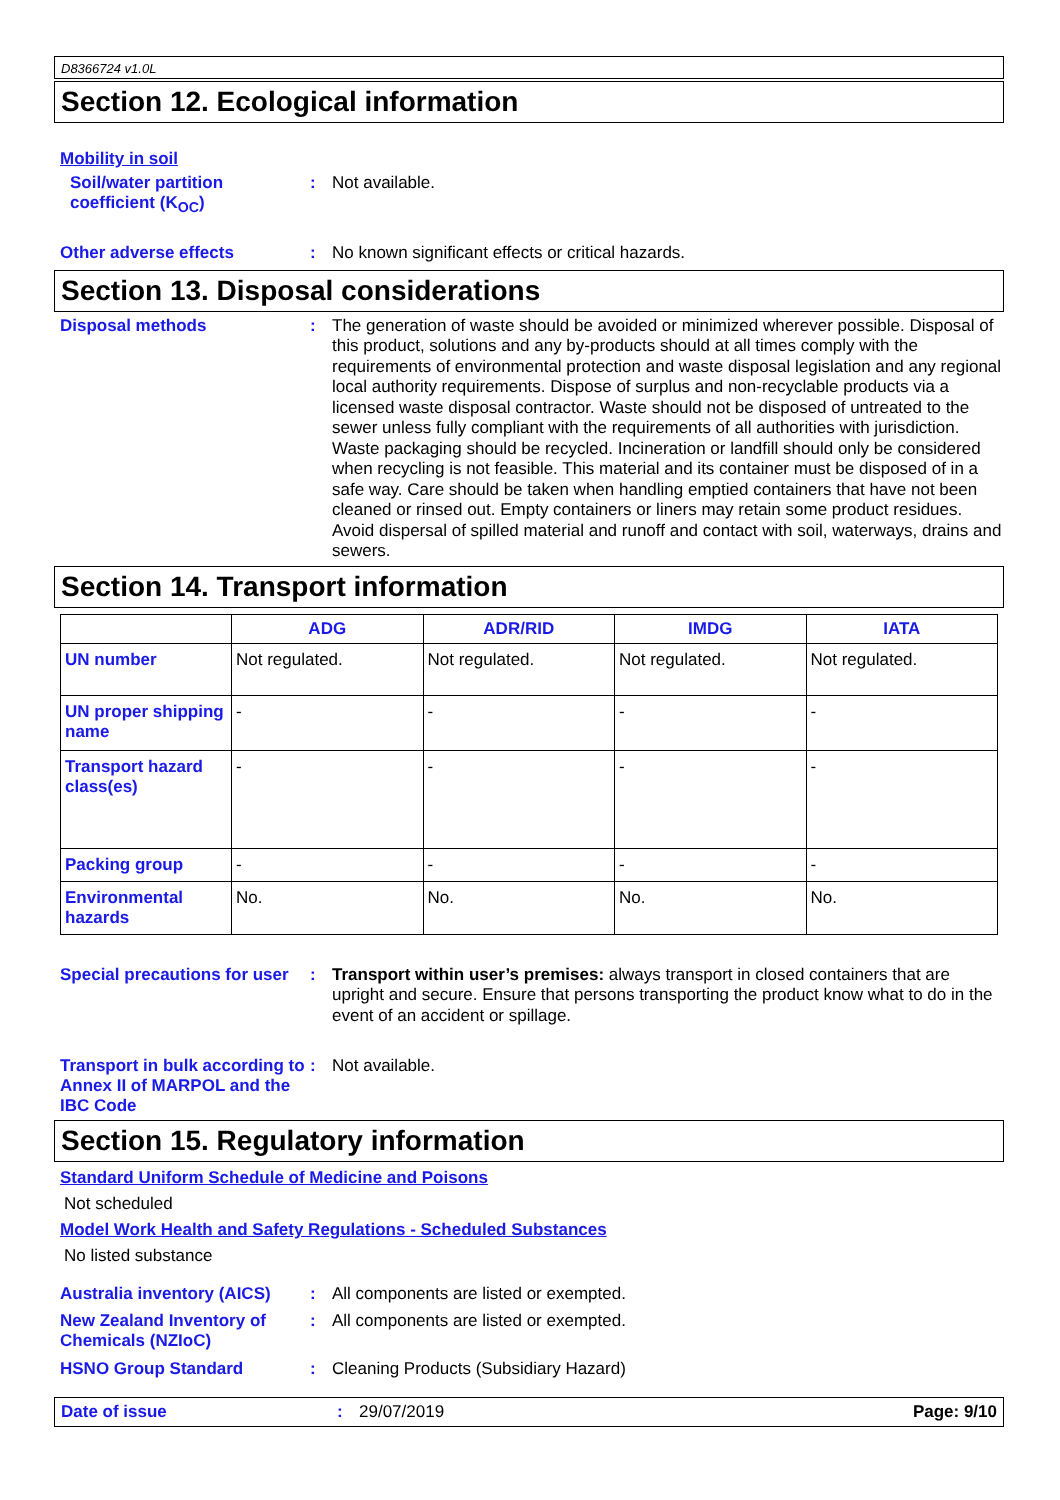D8366724 v1.0L
Section 12. Ecological information
Mobility in soil
Soil/water partition coefficient (K<sub>OC</sub>)
:
Not available.
Other adverse effects :
No known significant effects or critical hazards.
Section 13. Disposal considerations
Disposal methods :
The generation of waste should be avoided or minimized wherever possible. Disposal of this product, solutions and any by-products should at all times comply with the requirements of environmental protection and waste disposal legislation and any regional local authority requirements. Dispose of surplus and non-recyclable products via a licensed waste disposal contractor. Waste should not be disposed of untreated to the sewer unless fully compliant with the requirements of all authorities with jurisdiction. Waste packaging should be recycled. Incineration or landfill should only be considered when recycling is not feasible. This material and its container must be disposed of in a safe way. Care should be taken when handling emptied containers that have not been cleaned or rinsed out. Empty containers or liners may retain some product residues. Avoid dispersal of spilled material and runoff and contact with soil, waterways, drains and sewers.
Section 14. Transport information
| | ADG | ADR/RID | IMDG | IATA |
| --- | --- | --- | --- | --- |
| UN number | Not regulated. | Not regulated. | Not regulated. | Not regulated. |
| UN proper shipping name | - | - | - | - |
| Transport hazard class(es) | - | - | - | - |
| Packing group | - | - | - | - |
| Environmental hazards | No. | No. | No. | No. |
Special precautions for user
:
Transport within user’s premises: always transport in closed containers that are upright and secure. Ensure that persons transporting the product know what to do in the event of an accident or spillage.
Transport in bulk according to Annex II of MARPOL and the IBC Code
:
Not available.
Section 15. Regulatory information
Standard Uniform Schedule of Medicine and Poisons
Not scheduled
Model Work Health and Safety Regulations - Scheduled Substances
No listed substance
Australia inventory (AICS)
:
All components are listed or exempted.
New Zealand Inventory of Chemicals (NZIoC)
:
All components are listed or exempted.
HSNO Group Standard :
Cleaning Products (Subsidiary Hazard)
Date of issue : 29/07/2019 Page: 9/10